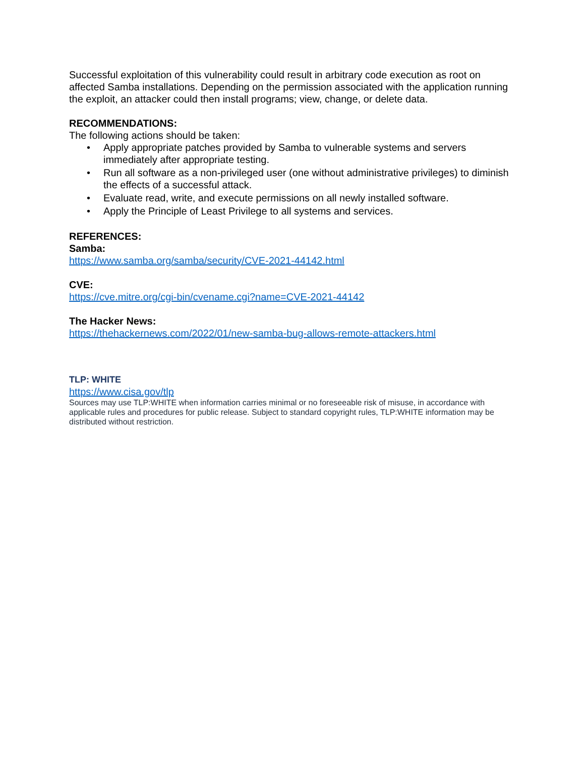Successful exploitation of this vulnerability could result in arbitrary code execution as root on affected Samba installations. Depending on the permission associated with the application running the exploit, an attacker could then install programs; view, change, or delete data.
RECOMMENDATIONS:
The following actions should be taken:
• Apply appropriate patches provided by Samba to vulnerable systems and servers immediately after appropriate testing.
• Run all software as a non-privileged user (one without administrative privileges) to diminish the effects of a successful attack.
• Evaluate read, write, and execute permissions on all newly installed software.
• Apply the Principle of Least Privilege to all systems and services.
REFERENCES:
Samba:
https://www.samba.org/samba/security/CVE-2021-44142.html
CVE:
https://cve.mitre.org/cgi-bin/cvename.cgi?name=CVE-2021-44142
The Hacker News:
https://thehackernews.com/2022/01/new-samba-bug-allows-remote-attackers.html
TLP: WHITE
https://www.cisa.gov/tlp
Sources may use TLP:WHITE when information carries minimal or no foreseeable risk of misuse, in accordance with applicable rules and procedures for public release. Subject to standard copyright rules, TLP:WHITE information may be distributed without restriction.